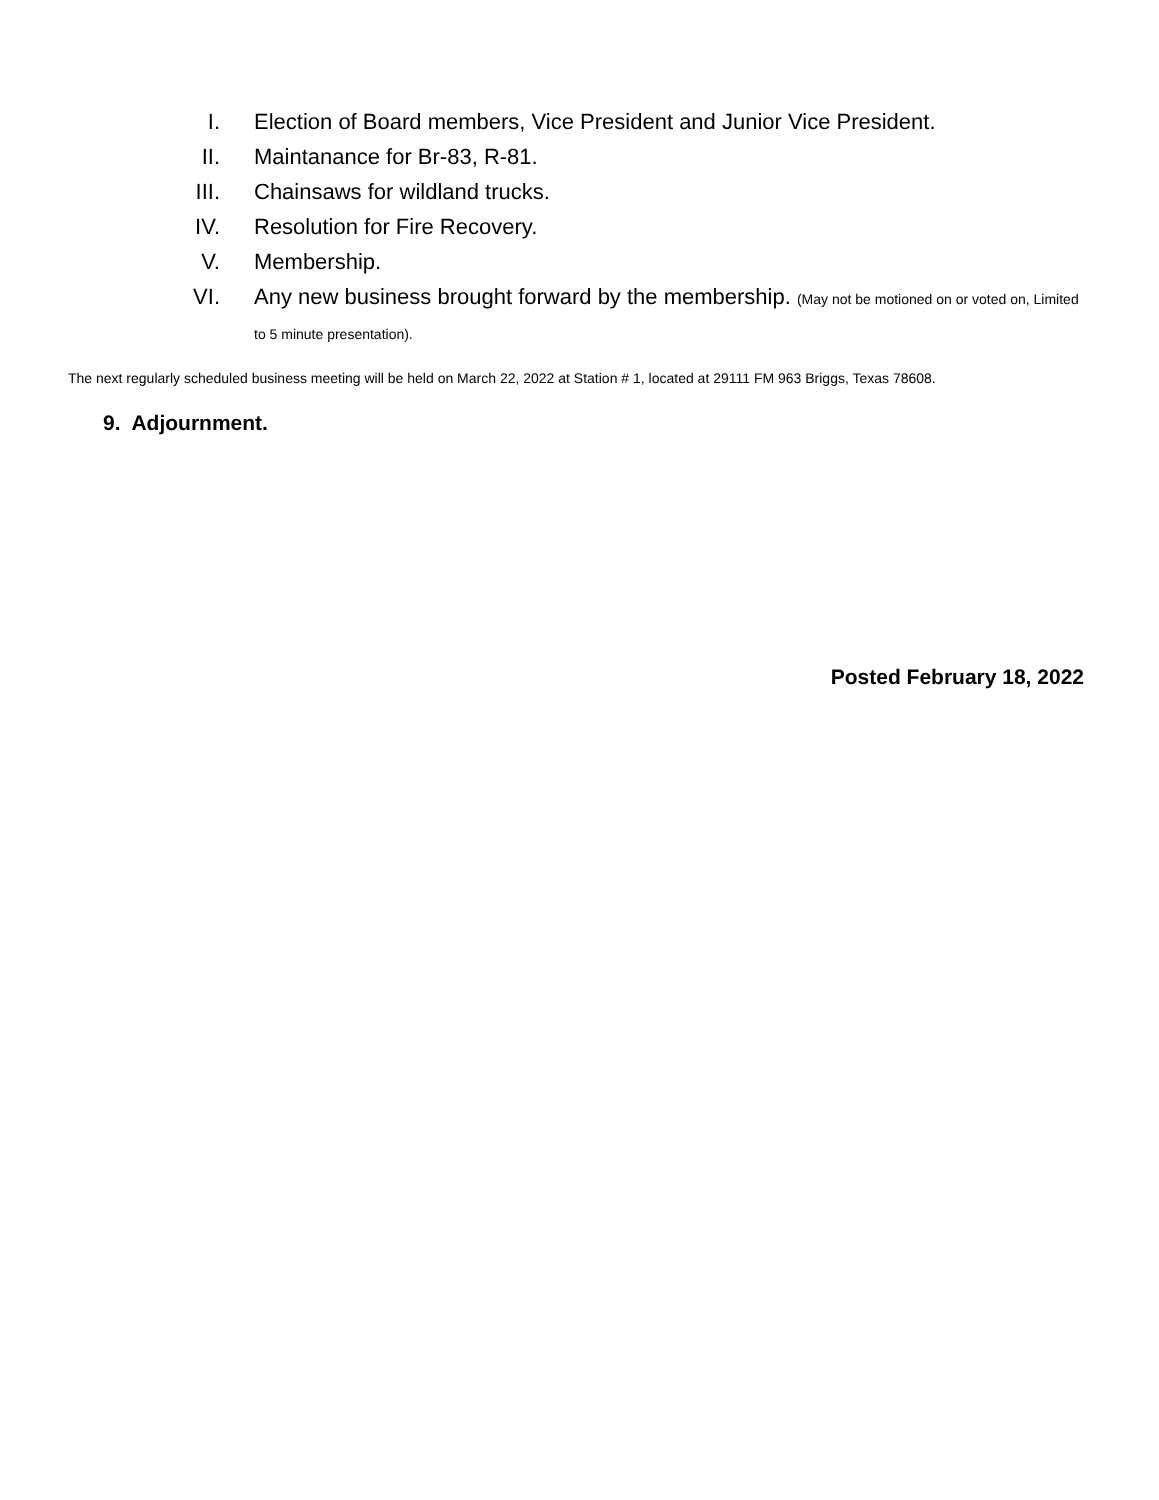I. Election of Board members, Vice President and Junior Vice President.
II. Maintanance for Br-83, R-81.
III. Chainsaws for wildland trucks.
IV. Resolution for Fire Recovery.
V. Membership.
VI. Any new business brought forward by the membership. (May not be motioned on or voted on, Limited to 5 minute presentation).
The next regularly scheduled business meeting will be held on March 22, 2022 at Station # 1, located at 29111 FM 963 Briggs, Texas 78608.
9. Adjournment.
Posted February 18, 2022